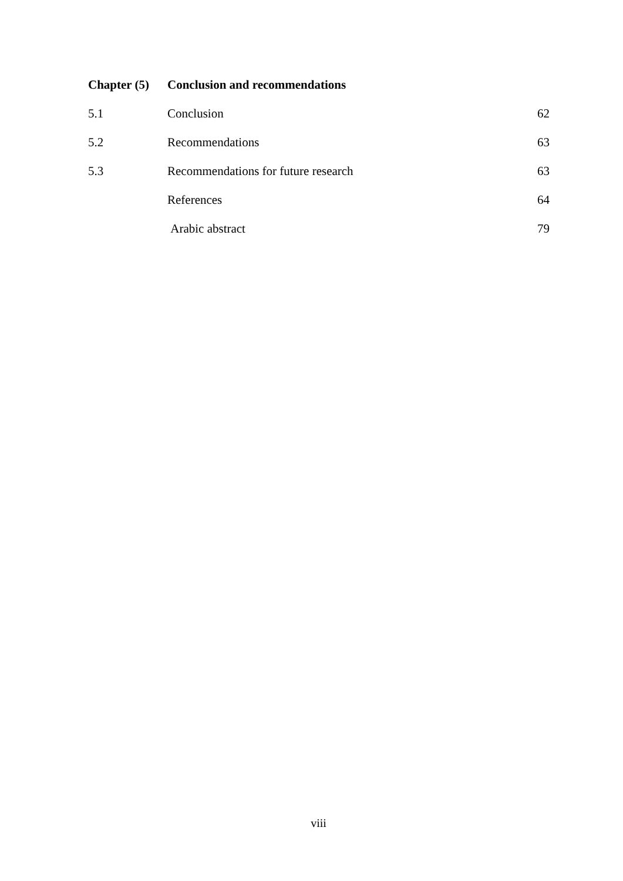| Chapter (5) | Conclusion and recommendations | |
| 5.1 | Conclusion | 62 |
| 5.2 | Recommendations | 63 |
| 5.3 | Recommendations for future research | 63 |
| | References | 64 |
| | Arabic abstract | 79 |
viii